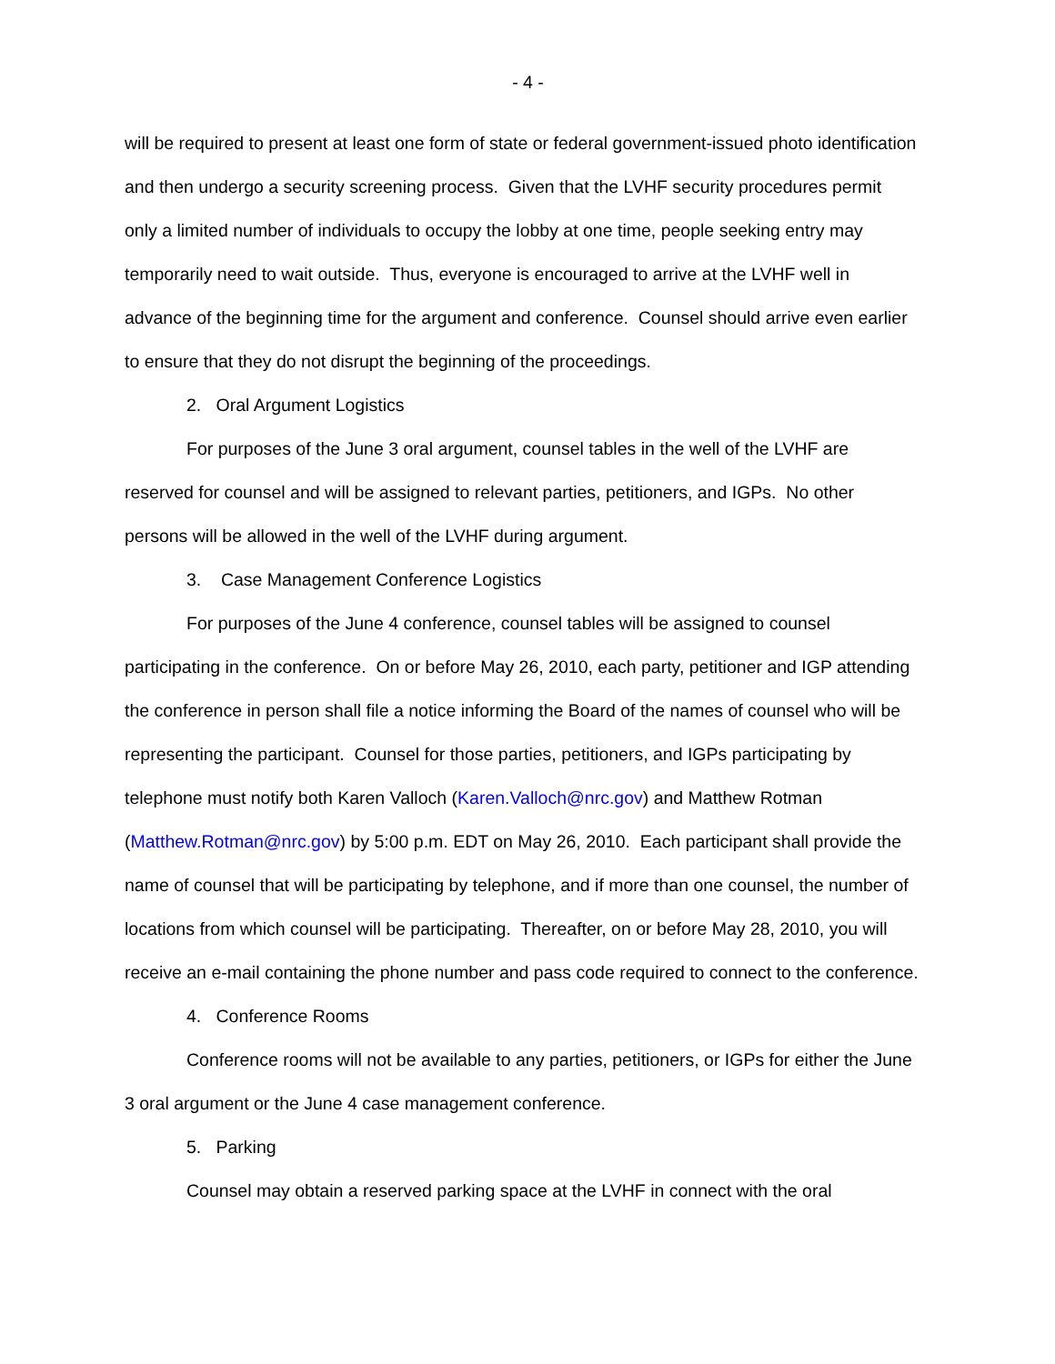- 4 -
will be required to present at least one form of state or federal government-issued photo identification and then undergo a security screening process. Given that the LVHF security procedures permit only a limited number of individuals to occupy the lobby at one time, people seeking entry may temporarily need to wait outside. Thus, everyone is encouraged to arrive at the LVHF well in advance of the beginning time for the argument and conference. Counsel should arrive even earlier to ensure that they do not disrupt the beginning of the proceedings.
2. Oral Argument Logistics
For purposes of the June 3 oral argument, counsel tables in the well of the LVHF are reserved for counsel and will be assigned to relevant parties, petitioners, and IGPs. No other persons will be allowed in the well of the LVHF during argument.
3. Case Management Conference Logistics
For purposes of the June 4 conference, counsel tables will be assigned to counsel participating in the conference. On or before May 26, 2010, each party, petitioner and IGP attending the conference in person shall file a notice informing the Board of the names of counsel who will be representing the participant. Counsel for those parties, petitioners, and IGPs participating by telephone must notify both Karen Valloch (Karen.Valloch@nrc.gov) and Matthew Rotman (Matthew.Rotman@nrc.gov) by 5:00 p.m. EDT on May 26, 2010. Each participant shall provide the name of counsel that will be participating by telephone, and if more than one counsel, the number of locations from which counsel will be participating. Thereafter, on or before May 28, 2010, you will receive an e-mail containing the phone number and pass code required to connect to the conference.
4. Conference Rooms
Conference rooms will not be available to any parties, petitioners, or IGPs for either the June 3 oral argument or the June 4 case management conference.
5. Parking
Counsel may obtain a reserved parking space at the LVHF in connect with the oral